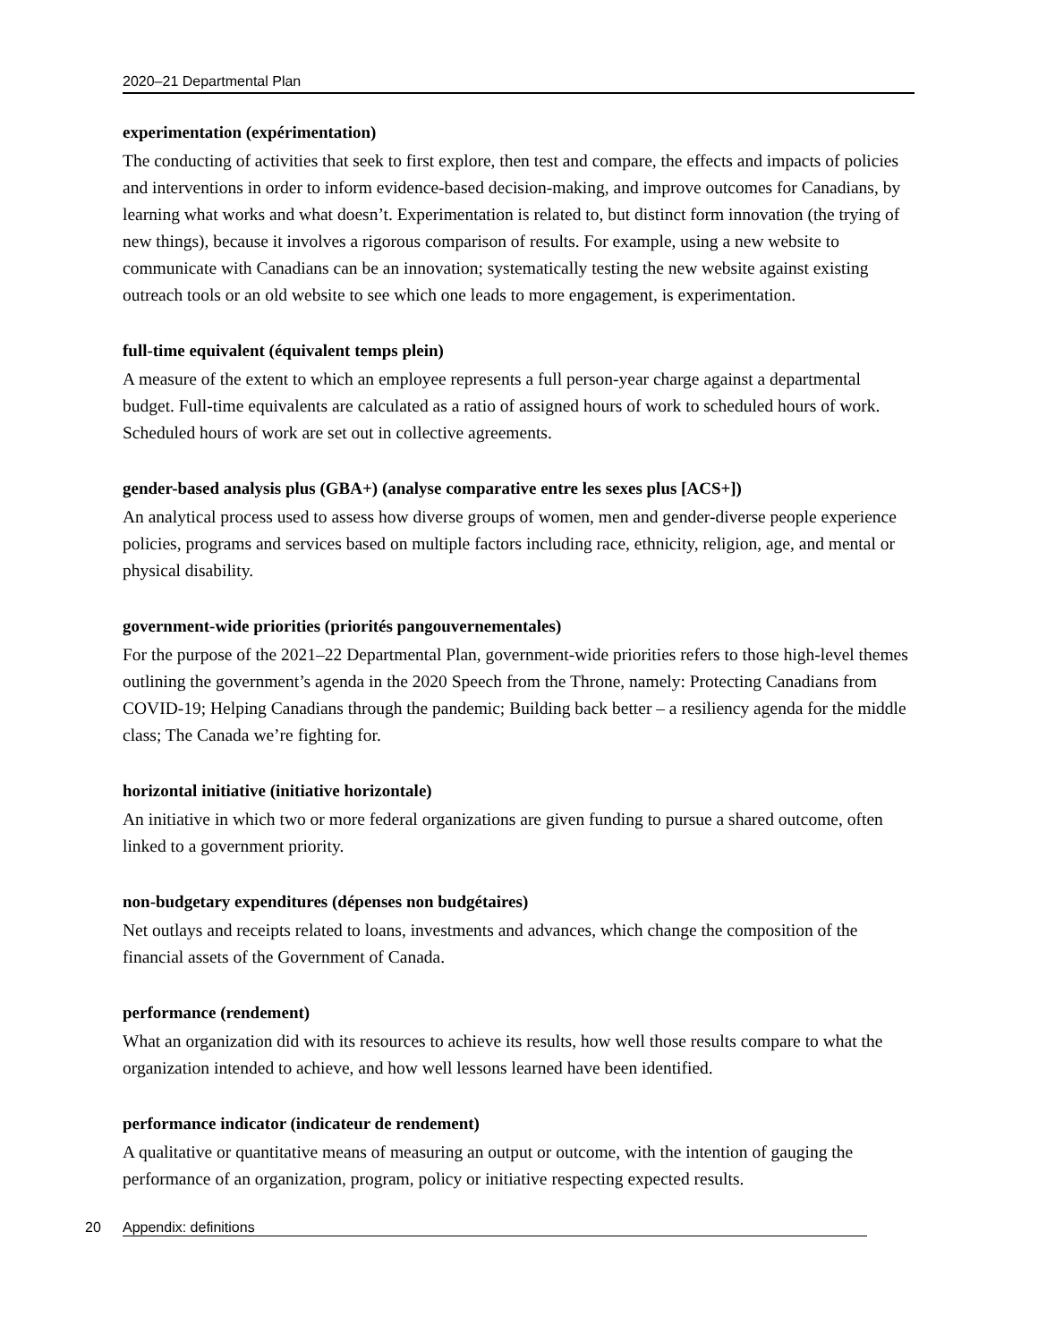2020–21 Departmental Plan
experimentation (expérimentation)
The conducting of activities that seek to first explore, then test and compare, the effects and impacts of policies and interventions in order to inform evidence-based decision-making, and improve outcomes for Canadians, by learning what works and what doesn’t. Experimentation is related to, but distinct form innovation (the trying of new things), because it involves a rigorous comparison of results. For example, using a new website to communicate with Canadians can be an innovation; systematically testing the new website against existing outreach tools or an old website to see which one leads to more engagement, is experimentation.
full-time equivalent (équivalent temps plein)
A measure of the extent to which an employee represents a full person-year charge against a departmental budget. Full-time equivalents are calculated as a ratio of assigned hours of work to scheduled hours of work. Scheduled hours of work are set out in collective agreements.
gender-based analysis plus (GBA+) (analyse comparative entre les sexes plus [ACS+])
An analytical process used to assess how diverse groups of women, men and gender-diverse people experience policies, programs and services based on multiple factors including race, ethnicity, religion, age, and mental or physical disability.
government-wide priorities (priorités pangouvernementales)
For the purpose of the 2021–22 Departmental Plan, government-wide priorities refers to those high-level themes outlining the government’s agenda in the 2020 Speech from the Throne, namely: Protecting Canadians from COVID-19; Helping Canadians through the pandemic; Building back better – a resiliency agenda for the middle class; The Canada we’re fighting for.
horizontal initiative (initiative horizontale)
An initiative in which two or more federal organizations are given funding to pursue a shared outcome, often linked to a government priority.
non-budgetary expenditures (dépenses non budgétaires)
Net outlays and receipts related to loans, investments and advances, which change the composition of the financial assets of the Government of Canada.
performance (rendement)
What an organization did with its resources to achieve its results, how well those results compare to what the organization intended to achieve, and how well lessons learned have been identified.
performance indicator (indicateur de rendement)
A qualitative or quantitative means of measuring an output or outcome, with the intention of gauging the performance of an organization, program, policy or initiative respecting expected results.
20 Appendix: definitions